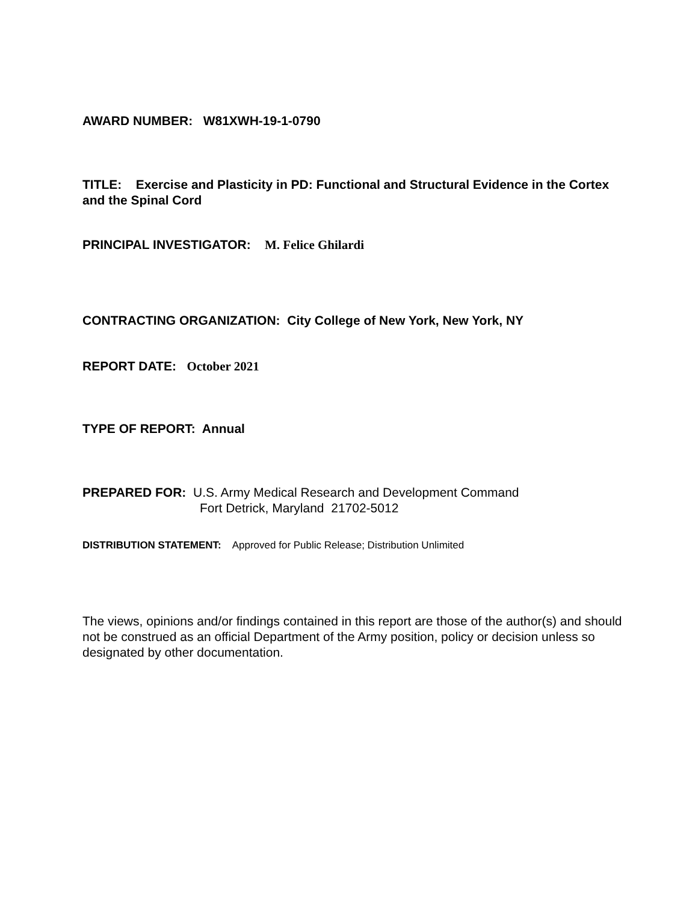AWARD NUMBER: W81XWH-19-1-0790
TITLE: Exercise and Plasticity in PD: Functional and Structural Evidence in the Cortex and the Spinal Cord
PRINCIPAL INVESTIGATOR: M. Felice Ghilardi
CONTRACTING ORGANIZATION: City College of New York, New York, NY
REPORT DATE: October 2021
TYPE OF REPORT: Annual
PREPARED FOR: U.S. Army Medical Research and Development Command
Fort Detrick, Maryland 21702-5012
DISTRIBUTION STATEMENT: Approved for Public Release; Distribution Unlimited
The views, opinions and/or findings contained in this report are those of the author(s) and should not be construed as an official Department of the Army position, policy or decision unless so designated by other documentation.